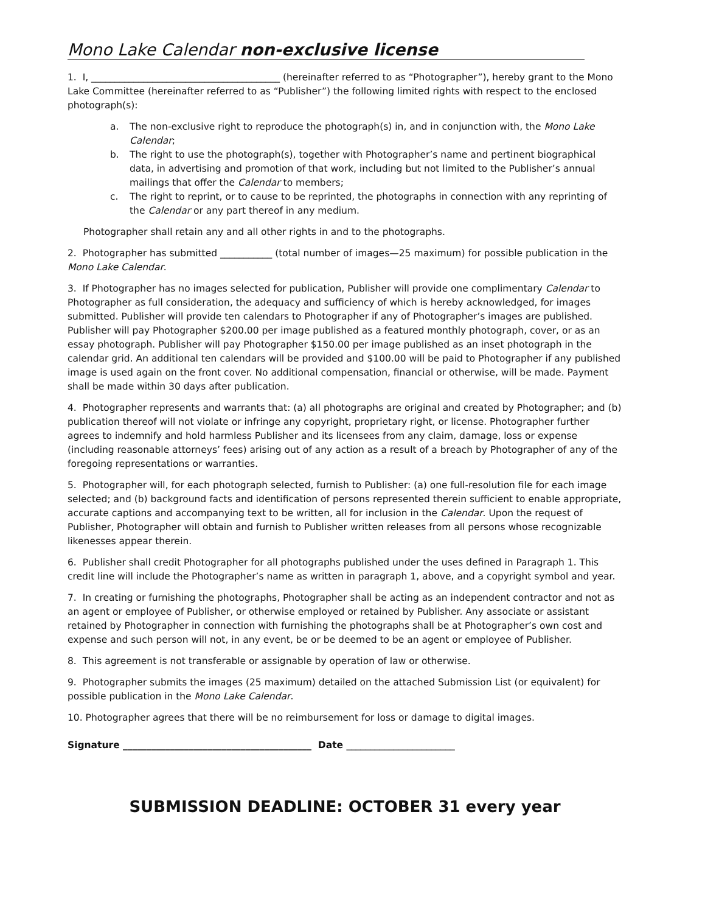Mono Lake Calendar non-exclusive license
1. I, ________________________________________ (hereinafter referred to as “Photographer”), hereby grant to the Mono Lake Committee (hereinafter referred to as “Publisher”) the following limited rights with respect to the enclosed photograph(s):
a. The non-exclusive right to reproduce the photograph(s) in, and in conjunction with, the Mono Lake Calendar;
b. The right to use the photograph(s), together with Photographer’s name and pertinent biographical data, in advertising and promotion of that work, including but not limited to the Publisher’s annual mailings that offer the Calendar to members;
c. The right to reprint, or to cause to be reprinted, the photographs in connection with any reprinting of the Calendar or any part thereof in any medium.
Photographer shall retain any and all other rights in and to the photographs.
2. Photographer has submitted ___________ (total number of images—25 maximum) for possible publication in the Mono Lake Calendar.
3. If Photographer has no images selected for publication, Publisher will provide one complimentary Calendar to Photographer as full consideration, the adequacy and sufficiency of which is hereby acknowledged, for images submitted. Publisher will provide ten calendars to Photographer if any of Photographer’s images are published. Publisher will pay Photographer $200.00 per image published as a featured monthly photograph, cover, or as an essay photograph. Publisher will pay Photographer $150.00 per image published as an inset photograph in the calendar grid. An additional ten calendars will be provided and $100.00 will be paid to Photographer if any published image is used again on the front cover. No additional compensation, financial or otherwise, will be made. Payment shall be made within 30 days after publication.
4. Photographer represents and warrants that: (a) all photographs are original and created by Photographer; and (b) publication thereof will not violate or infringe any copyright, proprietary right, or license. Photographer further agrees to indemnify and hold harmless Publisher and its licensees from any claim, damage, loss or expense (including reasonable attorneys’ fees) arising out of any action as a result of a breach by Photographer of any of the foregoing representations or warranties.
5. Photographer will, for each photograph selected, furnish to Publisher: (a) one full-resolution file for each image selected; and (b) background facts and identification of persons represented therein sufficient to enable appropriate, accurate captions and accompanying text to be written, all for inclusion in the Calendar. Upon the request of Publisher, Photographer will obtain and furnish to Publisher written releases from all persons whose recognizable likenesses appear therein.
6. Publisher shall credit Photographer for all photographs published under the uses defined in Paragraph 1. This credit line will include the Photographer’s name as written in paragraph 1, above, and a copyright symbol and year.
7. In creating or furnishing the photographs, Photographer shall be acting as an independent contractor and not as an agent or employee of Publisher, or otherwise employed or retained by Publisher. Any associate or assistant retained by Photographer in connection with furnishing the photographs shall be at Photographer’s own cost and expense and such person will not, in any event, be or be deemed to be an agent or employee of Publisher.
8. This agreement is not transferable or assignable by operation of law or otherwise.
9. Photographer submits the images (25 maximum) detailed on the attached Submission List (or equivalent) for possible publication in the Mono Lake Calendar.
10. Photographer agrees that there will be no reimbursement for loss or damage to digital images.
Signature ________________________________________ Date _______________________
SUBMISSION DEADLINE: OCTOBER 31 every year